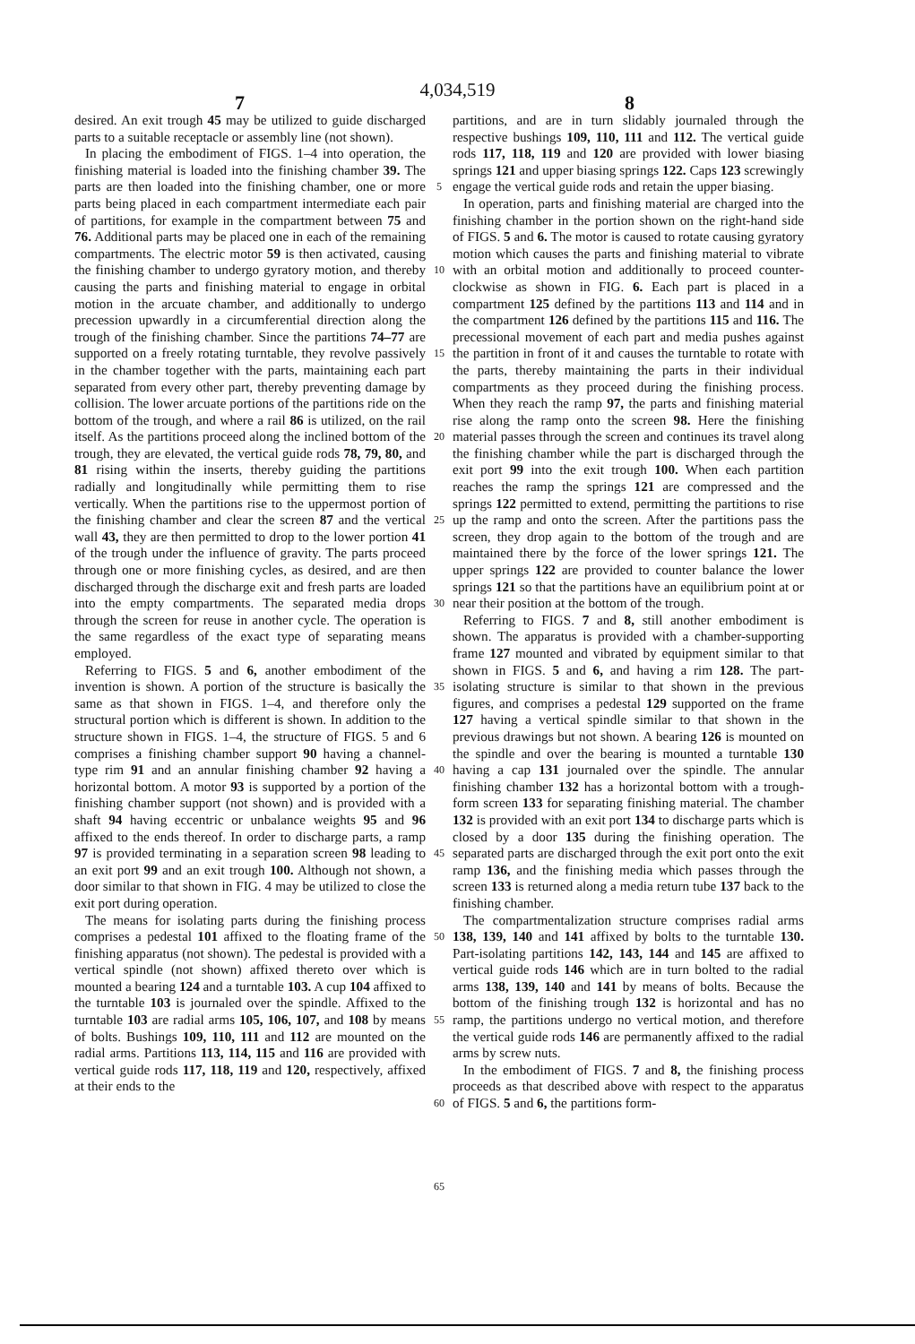7
4,034,519
8
desired. An exit trough 45 may be utilized to guide discharged parts to a suitable receptacle or assembly line (not shown).
In placing the embodiment of FIGS. 1–4 into operation, the finishing material is loaded into the finishing chamber 39. The parts are then loaded into the finishing chamber, one or more parts being placed in each compartment intermediate each pair of partitions, for example in the compartment between 75 and 76. Additional parts may be placed one in each of the remaining compartments. The electric motor 59 is then activated, causing the finishing chamber to undergo gyratory motion, and thereby causing the parts and finishing material to engage in orbital motion in the arcuate chamber, and additionally to undergo precession upwardly in a circumferential direction along the trough of the finishing chamber. Since the partitions 74–77 are supported on a freely rotating turntable, they revolve passively in the chamber together with the parts, maintaining each part separated from every other part, thereby preventing damage by collision. The lower arcuate portions of the partitions ride on the bottom of the trough, and where a rail 86 is utilized, on the rail itself. As the partitions proceed along the inclined bottom of the trough, they are elevated, the vertical guide rods 78, 79, 80, and 81 rising within the inserts, thereby guiding the partitions radially and longitudinally while permitting them to rise vertically. When the partitions rise to the uppermost portion of the finishing chamber and clear the screen 87 and the vertical wall 43, they are then permitted to drop to the lower portion 41 of the trough under the influence of gravity. The parts proceed through one or more finishing cycles, as desired, and are then discharged through the discharge exit and fresh parts are loaded into the empty compartments. The separated media drops through the screen for reuse in another cycle. The operation is the same regardless of the exact type of separating means employed.
Referring to FIGS. 5 and 6, another embodiment of the invention is shown. A portion of the structure is basically the same as that shown in FIGS. 1–4, and therefore only the structural portion which is different is shown. In addition to the structure shown in FIGS. 1–4, the structure of FIGS. 5 and 6 comprises a finishing chamber support 90 having a channel-type rim 91 and an annular finishing chamber 92 having a horizontal bottom. A motor 93 is supported by a portion of the finishing chamber support (not shown) and is provided with a shaft 94 having eccentric or unbalance weights 95 and 96 affixed to the ends thereof. In order to discharge parts, a ramp 97 is provided terminating in a separation screen 98 leading to an exit port 99 and an exit trough 100. Although not shown, a door similar to that shown in FIG. 4 may be utilized to close the exit port during operation.
The means for isolating parts during the finishing process comprises a pedestal 101 affixed to the floating frame of the finishing apparatus (not shown). The pedestal is provided with a vertical spindle (not shown) affixed thereto over which is mounted a bearing 124 and a turntable 103. A cup 104 affixed to the turntable 103 is journaled over the spindle. Affixed to the turntable 103 are radial arms 105, 106, 107, and 108 by means of bolts. Bushings 109, 110, 111 and 112 are mounted on the radial arms. Partitions 113, 114, 115 and 116 are provided with vertical guide rods 117, 118, 119 and 120, respectively, affixed at their ends to the
5
10
15
20
25
30
35
40
45
50
55
60
65
partitions, and are in turn slidably journaled through the respective bushings 109, 110, 111 and 112. The vertical guide rods 117, 118, 119 and 120 are provided with lower biasing springs 121 and upper biasing springs 122. Caps 123 screwingly engage the vertical guide rods and retain the upper biasing.
In operation, parts and finishing material are charged into the finishing chamber in the portion shown on the right-hand side of FIGS. 5 and 6. The motor is caused to rotate causing gyratory motion which causes the parts and finishing material to vibrate with an orbital motion and additionally to proceed counter-clockwise as shown in FIG. 6. Each part is placed in a compartment 125 defined by the partitions 113 and 114 and in the compartment 126 defined by the partitions 115 and 116. The precessional movement of each part and media pushes against the partition in front of it and causes the turntable to rotate with the parts, thereby maintaining the parts in their individual compartments as they proceed during the finishing process. When they reach the ramp 97, the parts and finishing material rise along the ramp onto the screen 98. Here the finishing material passes through the screen and continues its travel along the finishing chamber while the part is discharged through the exit port 99 into the exit trough 100. When each partition reaches the ramp the springs 121 are compressed and the springs 122 permitted to extend, permitting the partitions to rise up the ramp and onto the screen. After the partitions pass the screen, they drop again to the bottom of the trough and are maintained there by the force of the lower springs 121. The upper springs 122 are provided to counter balance the lower springs 121 so that the partitions have an equilibrium point at or near their position at the bottom of the trough.
Referring to FIGS. 7 and 8, still another embodiment is shown. The apparatus is provided with a chamber-supporting frame 127 mounted and vibrated by equipment similar to that shown in FIGS. 5 and 6, and having a rim 128. The part-isolating structure is similar to that shown in the previous figures, and comprises a pedestal 129 supported on the frame 127 having a vertical spindle similar to that shown in the previous drawings but not shown. A bearing 126 is mounted on the spindle and over the bearing is mounted a turntable 130 having a cap 131 journaled over the spindle. The annular finishing chamber 132 has a horizontal bottom with a trough-form screen 133 for separating finishing material. The chamber 132 is provided with an exit port 134 to discharge parts which is closed by a door 135 during the finishing operation. The separated parts are discharged through the exit port onto the exit ramp 136, and the finishing media which passes through the screen 133 is returned along a media return tube 137 back to the finishing chamber.
The compartmentalization structure comprises radial arms 138, 139, 140 and 141 affixed by bolts to the turntable 130. Part-isolating partitions 142, 143, 144 and 145 are affixed to vertical guide rods 146 which are in turn bolted to the radial arms 138, 139, 140 and 141 by means of bolts. Because the bottom of the finishing trough 132 is horizontal and has no ramp, the partitions undergo no vertical motion, and therefore the vertical guide rods 146 are permanently affixed to the radial arms by screw nuts.
In the embodiment of FIGS. 7 and 8, the finishing process proceeds as that described above with respect to the apparatus of FIGS. 5 and 6, the partitions form-